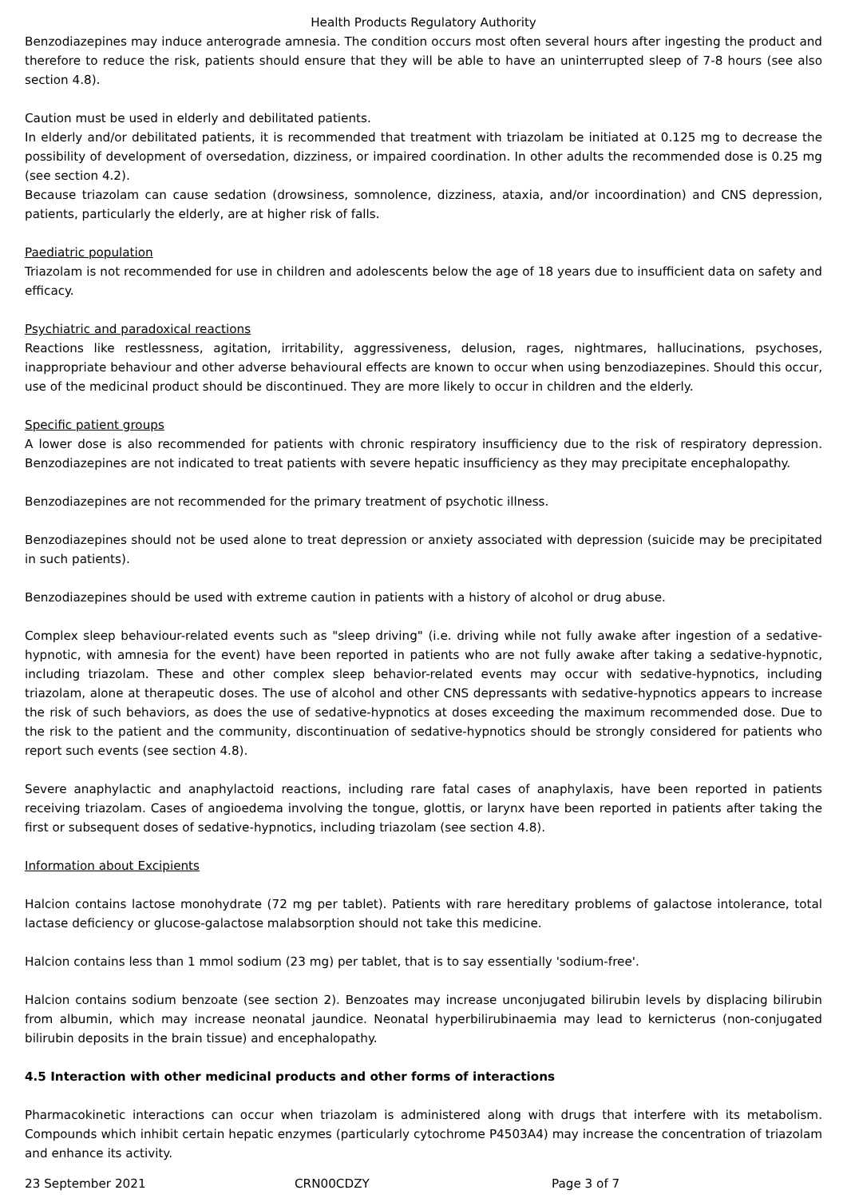Health Products Regulatory Authority
Benzodiazepines may induce anterograde amnesia. The condition occurs most often several hours after ingesting the product and therefore to reduce the risk, patients should ensure that they will be able to have an uninterrupted sleep of 7-8 hours (see also section 4.8).
Caution must be used in elderly and debilitated patients.
In elderly and/or debilitated patients, it is recommended that treatment with triazolam be initiated at 0.125 mg to decrease the possibility of development of oversedation, dizziness, or impaired coordination. In other adults the recommended dose is 0.25 mg (see section 4.2).
Because triazolam can cause sedation (drowsiness, somnolence, dizziness, ataxia, and/or incoordination) and CNS depression, patients, particularly the elderly, are at higher risk of falls.
Paediatric population
Triazolam is not recommended for use in children and adolescents below the age of 18 years due to insufficient data on safety and efficacy.
Psychiatric and paradoxical reactions
Reactions like restlessness, agitation, irritability, aggressiveness, delusion, rages, nightmares, hallucinations, psychoses, inappropriate behaviour and other adverse behavioural effects are known to occur when using benzodiazepines. Should this occur, use of the medicinal product should be discontinued. They are more likely to occur in children and the elderly.
Specific patient groups
A lower dose is also recommended for patients with chronic respiratory insufficiency due to the risk of respiratory depression. Benzodiazepines are not indicated to treat patients with severe hepatic insufficiency as they may precipitate encephalopathy.
Benzodiazepines are not recommended for the primary treatment of psychotic illness.
Benzodiazepines should not be used alone to treat depression or anxiety associated with depression (suicide may be precipitated in such patients).
Benzodiazepines should be used with extreme caution in patients with a history of alcohol or drug abuse.
Complex sleep behaviour-related events such as "sleep driving" (i.e. driving while not fully awake after ingestion of a sedative-hypnotic, with amnesia for the event) have been reported in patients who are not fully awake after taking a sedative-hypnotic, including triazolam. These and other complex sleep behavior-related events may occur with sedative-hypnotics, including triazolam, alone at therapeutic doses. The use of alcohol and other CNS depressants with sedative-hypnotics appears to increase the risk of such behaviors, as does the use of sedative-hypnotics at doses exceeding the maximum recommended dose. Due to the risk to the patient and the community, discontinuation of sedative-hypnotics should be strongly considered for patients who report such events (see section 4.8).
Severe anaphylactic and anaphylactoid reactions, including rare fatal cases of anaphylaxis, have been reported in patients receiving triazolam. Cases of angioedema involving the tongue, glottis, or larynx have been reported in patients after taking the first or subsequent doses of sedative-hypnotics, including triazolam (see section 4.8).
Information about Excipients
Halcion contains lactose monohydrate (72 mg per tablet). Patients with rare hereditary problems of galactose intolerance, total lactase deficiency or glucose-galactose malabsorption should not take this medicine.
Halcion contains less than 1 mmol sodium (23 mg) per tablet, that is to say essentially 'sodium-free'.
Halcion contains sodium benzoate (see section 2). Benzoates may increase unconjugated bilirubin levels by displacing bilirubin from albumin, which may increase neonatal jaundice. Neonatal hyperbilirubinaemia may lead to kernicterus (non-conjugated bilirubin deposits in the brain tissue) and encephalopathy.
4.5 Interaction with other medicinal products and other forms of interactions
Pharmacokinetic interactions can occur when triazolam is administered along with drugs that interfere with its metabolism. Compounds which inhibit certain hepatic enzymes (particularly cytochrome P4503A4) may increase the concentration of triazolam and enhance its activity.
23 September 2021 CRN00CDZY Page 3 of 7